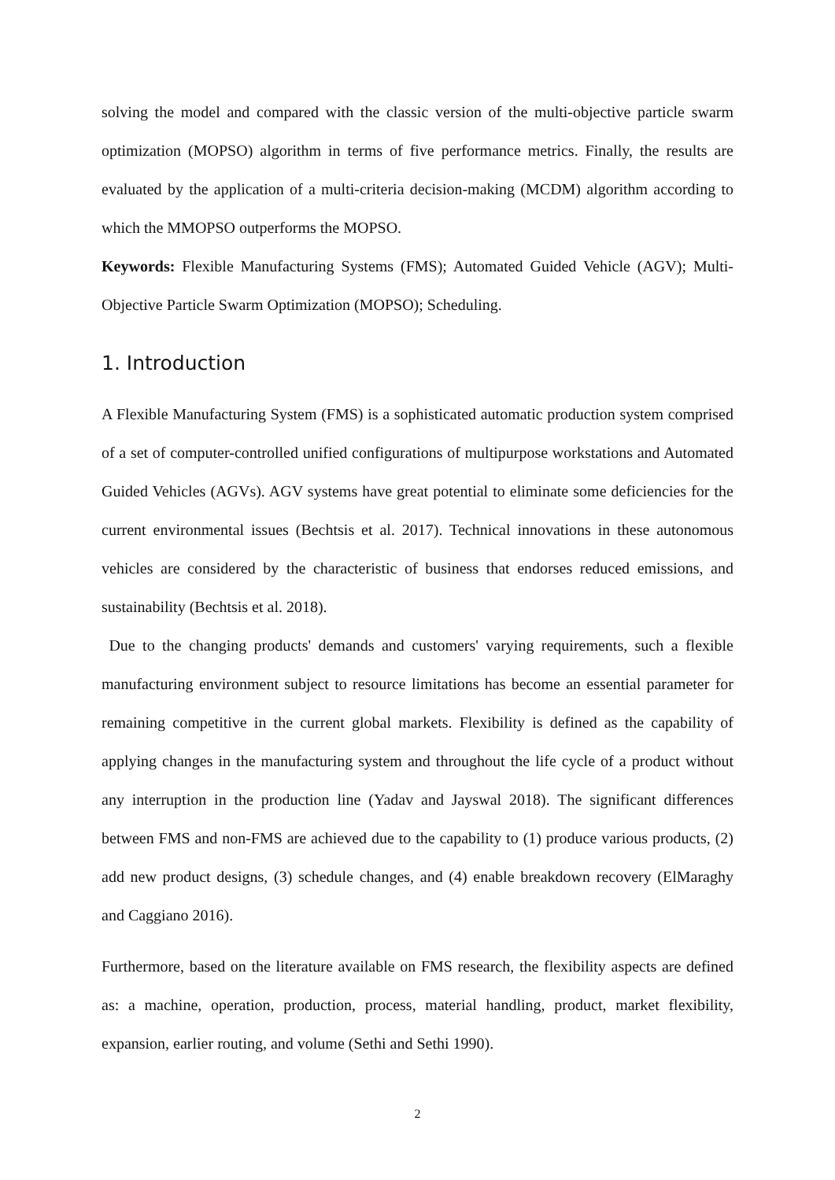solving the model and compared with the classic version of the multi-objective particle swarm optimization (MOPSO) algorithm in terms of five performance metrics. Finally, the results are evaluated by the application of a multi-criteria decision-making (MCDM) algorithm according to which the MMOPSO outperforms the MOPSO.
Keywords: Flexible Manufacturing Systems (FMS); Automated Guided Vehicle (AGV); Multi-Objective Particle Swarm Optimization (MOPSO); Scheduling.
1. Introduction
A Flexible Manufacturing System (FMS) is a sophisticated automatic production system comprised of a set of computer-controlled unified configurations of multipurpose workstations and Automated Guided Vehicles (AGVs). AGV systems have great potential to eliminate some deficiencies for the current environmental issues (Bechtsis et al. 2017). Technical innovations in these autonomous vehicles are considered by the characteristic of business that endorses reduced emissions, and sustainability (Bechtsis et al. 2018).
Due to the changing products' demands and customers' varying requirements, such a flexible manufacturing environment subject to resource limitations has become an essential parameter for remaining competitive in the current global markets. Flexibility is defined as the capability of applying changes in the manufacturing system and throughout the life cycle of a product without any interruption in the production line (Yadav and Jayswal 2018). The significant differences between FMS and non-FMS are achieved due to the capability to (1) produce various products, (2) add new product designs, (3) schedule changes, and (4) enable breakdown recovery (ElMaraghy and Caggiano 2016).
Furthermore, based on the literature available on FMS research, the flexibility aspects are defined as: a machine, operation, production, process, material handling, product, market flexibility, expansion, earlier routing, and volume (Sethi and Sethi 1990).
2